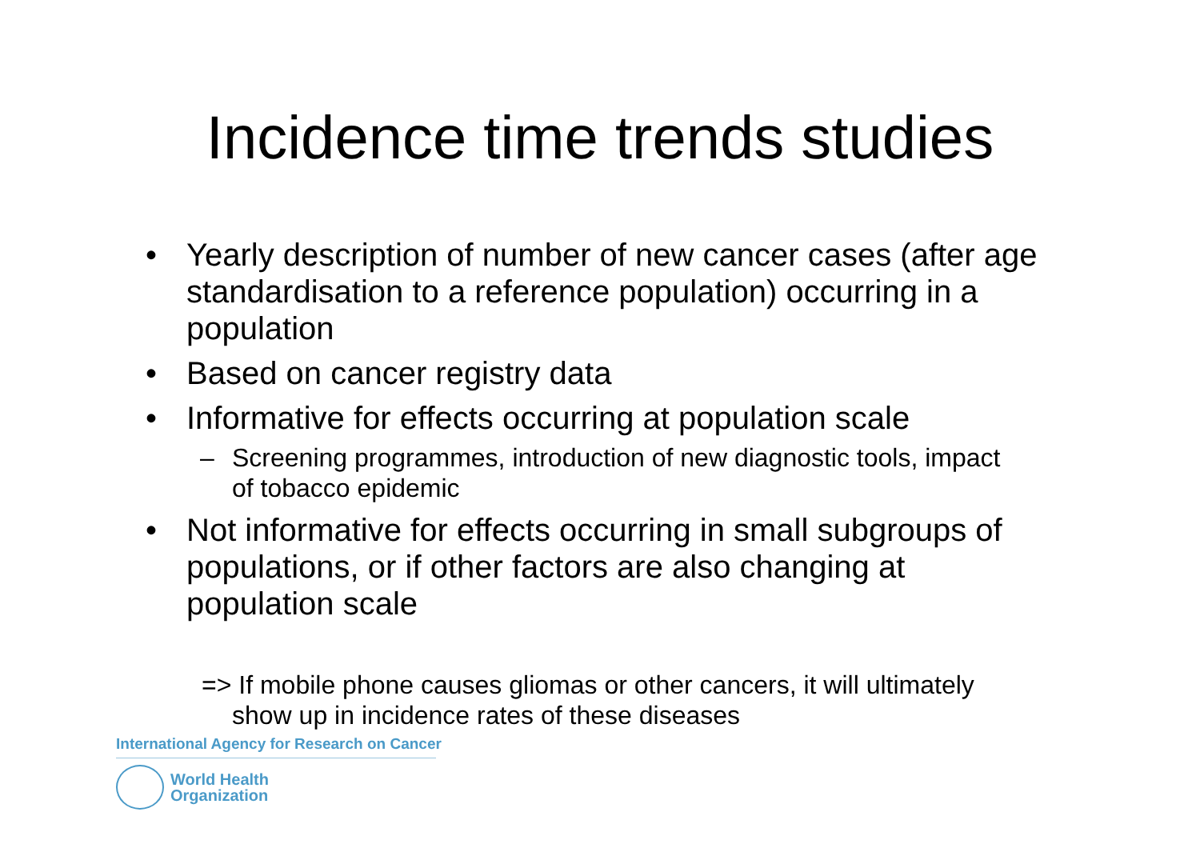Incidence time trends studies
• Yearly description of number of new cancer cases (after age standardisation to a reference population) occurring in a population
• Based on cancer registry data
• Informative for effects occurring at population scale
– Screening programmes, introduction of new diagnostic tools, impact of tobacco epidemic
• Not informative for effects occurring in small subgroups of populations, or if other factors are also changing at population scale
=> If mobile phone causes gliomas or other cancers, it will ultimately show up in incidence rates of these diseases
International Agency for Research on Cancer
World Health
Organization